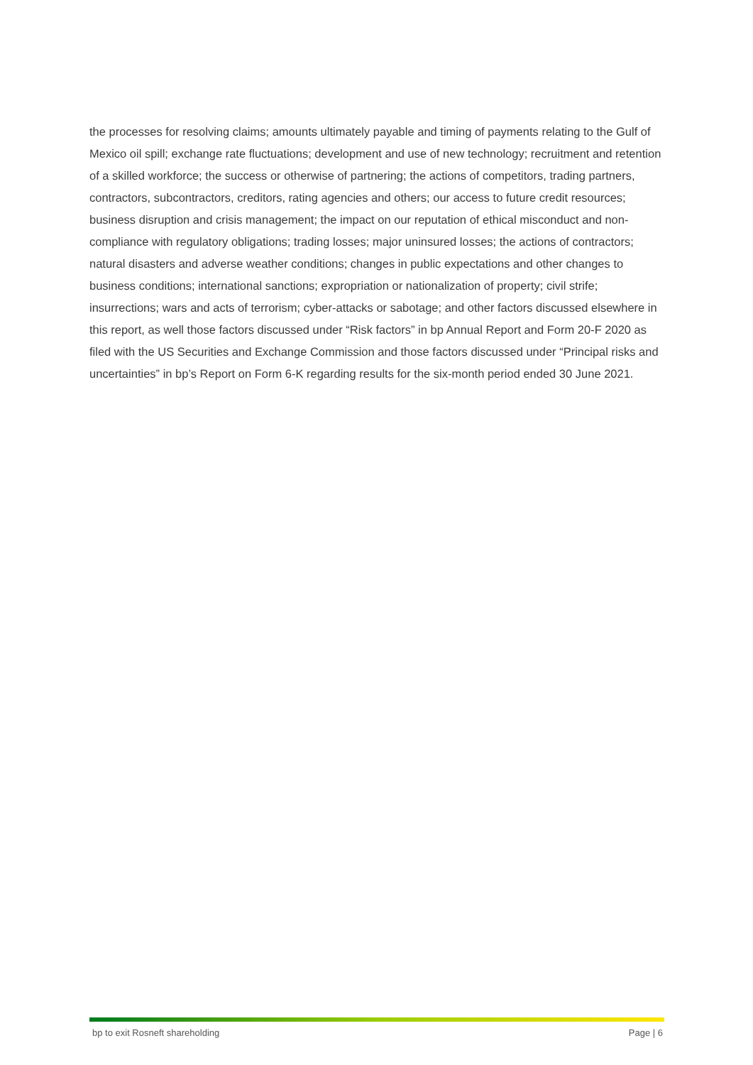the processes for resolving claims; amounts ultimately payable and timing of payments relating to the Gulf of Mexico oil spill; exchange rate fluctuations; development and use of new technology; recruitment and retention of a skilled workforce; the success or otherwise of partnering; the actions of competitors, trading partners, contractors, subcontractors, creditors, rating agencies and others; our access to future credit resources; business disruption and crisis management; the impact on our reputation of ethical misconduct and non-compliance with regulatory obligations; trading losses; major uninsured losses; the actions of contractors; natural disasters and adverse weather conditions; changes in public expectations and other changes to business conditions; international sanctions; expropriation or nationalization of property; civil strife; insurrections; wars and acts of terrorism; cyber-attacks or sabotage; and other factors discussed elsewhere in this report, as well those factors discussed under “Risk factors” in bp Annual Report and Form 20-F 2020 as filed with the US Securities and Exchange Commission and those factors discussed under “Principal risks and uncertainties” in bp’s Report on Form 6-K regarding results for the six-month period ended 30 June 2021.
bp to exit Rosneft shareholding Page | 6